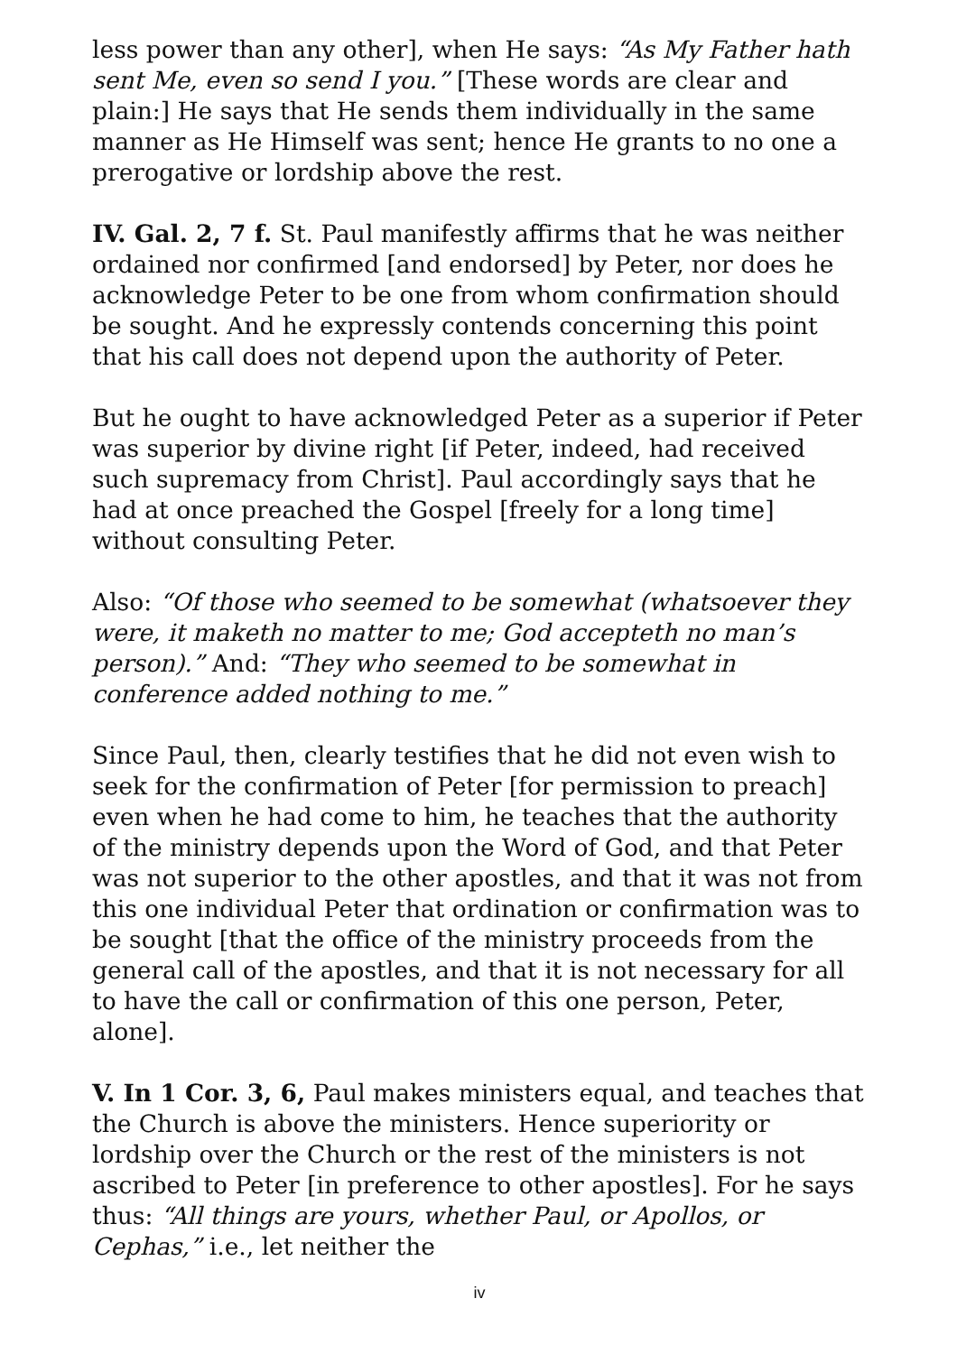less power than any other], when He says: “As My Father hath sent Me, even so send I you.” [These words are clear and plain:] He says that He sends them individually in the same manner as He Himself was sent; hence He grants to no one a prerogative or lordship above the rest.
IV. Gal. 2, 7 f. St. Paul manifestly affirms that he was neither ordained nor confirmed [and endorsed] by Peter, nor does he acknowledge Peter to be one from whom confirmation should be sought. And he expressly contends concerning this point that his call does not depend upon the authority of Peter.
But he ought to have acknowledged Peter as a superior if Peter was superior by divine right [if Peter, indeed, had received such supremacy from Christ]. Paul accordingly says that he had at once preached the Gospel [freely for a long time] without consulting Peter.
Also: “Of those who seemed to be somewhat (whatsoever they were, it maketh no matter to me; God accepteth no man’s person).” And: “They who seemed to be somewhat in conference added nothing to me.”
Since Paul, then, clearly testifies that he did not even wish to seek for the confirmation of Peter [for permission to preach] even when he had come to him, he teaches that the authority of the ministry depends upon the Word of God, and that Peter was not superior to the other apostles, and that it was not from this one individual Peter that ordination or confirmation was to be sought [that the office of the ministry proceeds from the general call of the apostles, and that it is not necessary for all to have the call or confirmation of this one person, Peter, alone].
V. In 1 Cor. 3, 6, Paul makes ministers equal, and teaches that the Church is above the ministers. Hence superiority or lordship over the Church or the rest of the ministers is not ascribed to Peter [in preference to other apostles]. For he says thus: “All things are yours, whether Paul, or Apollos, or Cephas,” i.e., let neither the
iv